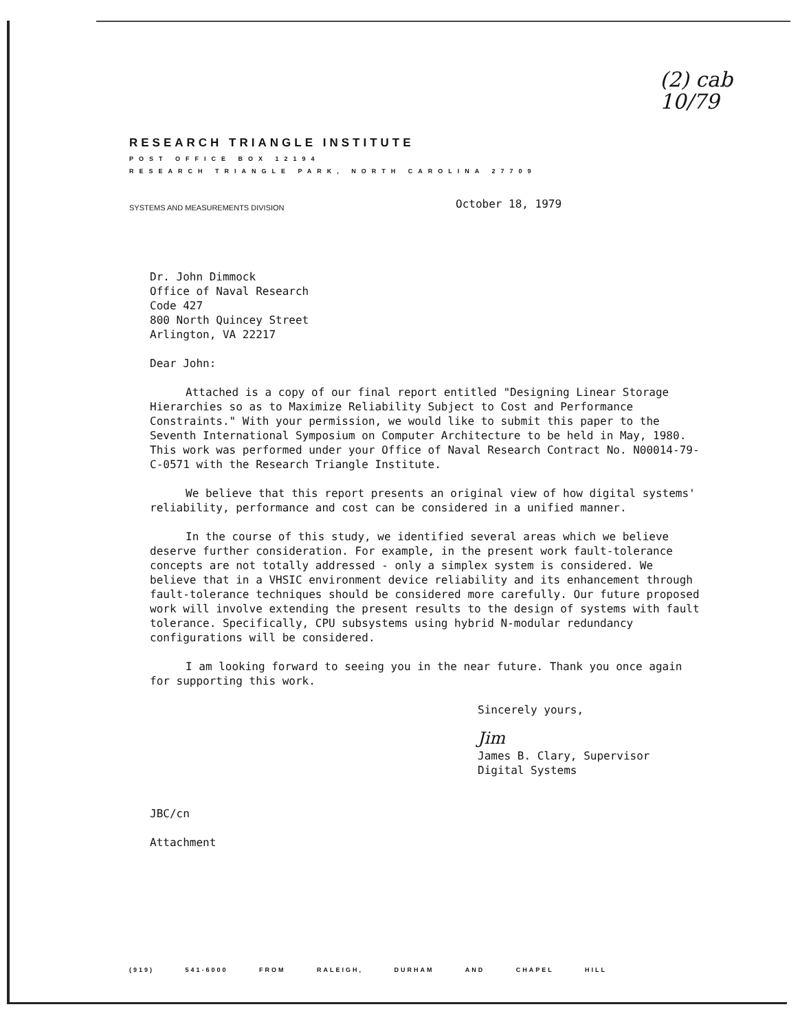(2) cab
10/79
RESEARCH TRIANGLE INSTITUTE
POST OFFICE BOX 12194
RESEARCH TRIANGLE PARK, NORTH CAROLINA 27709
SYSTEMS AND MEASUREMENTS DIVISION
October 18, 1979
Dr. John Dimmock
Office of Naval Research
Code 427
800 North Quincey Street
Arlington, VA 22217
Dear John:
Attached is a copy of our final report entitled "Designing Linear Storage Hierarchies so as to Maximize Reliability Subject to Cost and Performance Constraints." With your permission, we would like to submit this paper to the Seventh International Symposium on Computer Architecture to be held in May, 1980. This work was performed under your Office of Naval Research Contract No. N00014-79-C-0571 with the Research Triangle Institute.
We believe that this report presents an original view of how digital systems' reliability, performance and cost can be considered in a unified manner.
In the course of this study, we identified several areas which we believe deserve further consideration. For example, in the present work fault-tolerance concepts are not totally addressed - only a simplex system is considered. We believe that in a VHSIC environment device reliability and its enhancement through fault-tolerance techniques should be considered more carefully. Our future proposed work will involve extending the present results to the design of systems with fault tolerance. Specifically, CPU subsystems using hybrid N-modular redundancy configurations will be considered.
I am looking forward to seeing you in the near future. Thank you once again for supporting this work.
Sincerely yours,
Jim
James B. Clary, Supervisor
Digital Systems
JBC/cn
Attachment
(919) 541-6000 FROM RALEIGH, DURHAM AND CHAPEL HILL